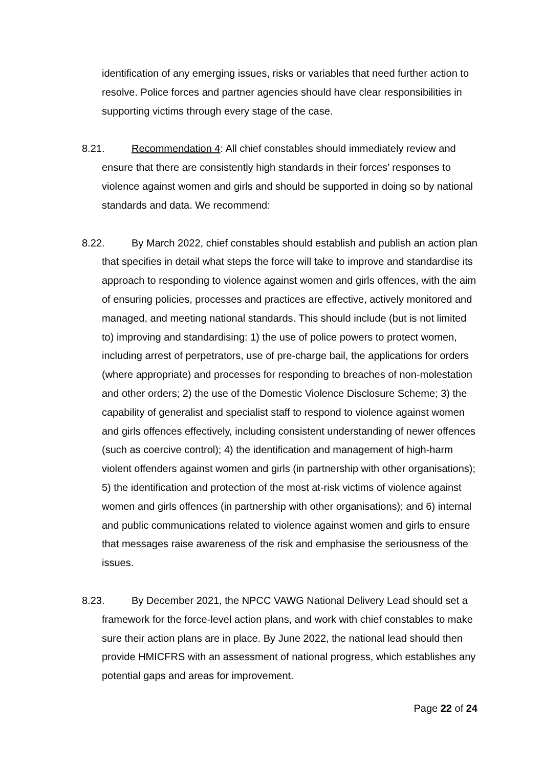identification of any emerging issues, risks or variables that need further action to resolve. Police forces and partner agencies should have clear responsibilities in supporting victims through every stage of the case.
8.21. Recommendation 4: All chief constables should immediately review and ensure that there are consistently high standards in their forces’ responses to violence against women and girls and should be supported in doing so by national standards and data. We recommend:
8.22. By March 2022, chief constables should establish and publish an action plan that specifies in detail what steps the force will take to improve and standardise its approach to responding to violence against women and girls offences, with the aim of ensuring policies, processes and practices are effective, actively monitored and managed, and meeting national standards. This should include (but is not limited to) improving and standardising: 1) the use of police powers to protect women, including arrest of perpetrators, use of pre-charge bail, the applications for orders (where appropriate) and processes for responding to breaches of non-molestation and other orders; 2) the use of the Domestic Violence Disclosure Scheme; 3) the capability of generalist and specialist staff to respond to violence against women and girls offences effectively, including consistent understanding of newer offences (such as coercive control); 4) the identification and management of high-harm violent offenders against women and girls (in partnership with other organisations); 5) the identification and protection of the most at-risk victims of violence against women and girls offences (in partnership with other organisations); and 6) internal and public communications related to violence against women and girls to ensure that messages raise awareness of the risk and emphasise the seriousness of the issues.
8.23. By December 2021, the NPCC VAWG National Delivery Lead should set a framework for the force-level action plans, and work with chief constables to make sure their action plans are in place. By June 2022, the national lead should then provide HMICFRS with an assessment of national progress, which establishes any potential gaps and areas for improvement.
Page 22 of 24